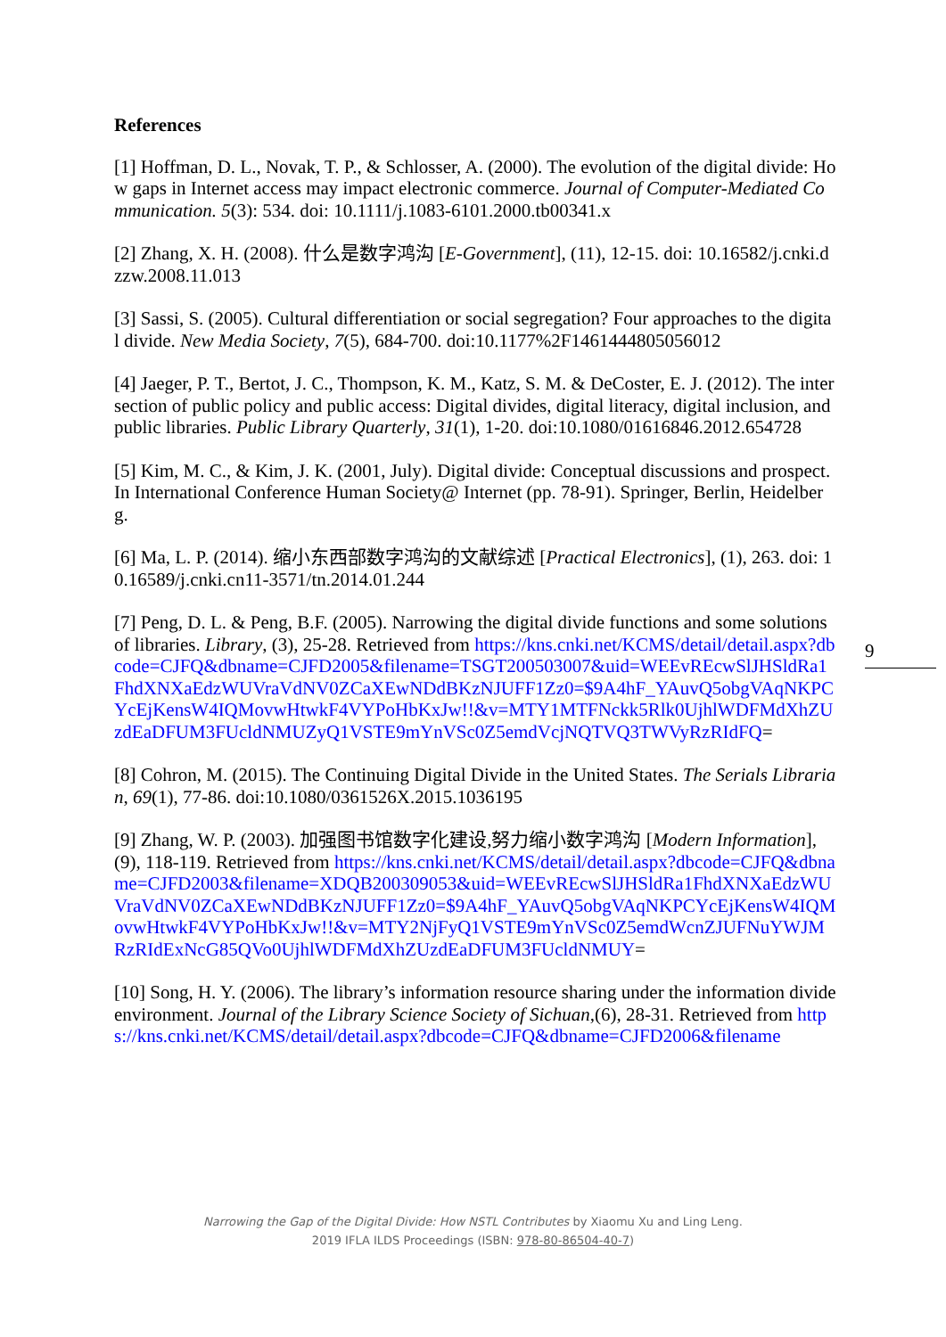References
[1] Hoffman, D. L., Novak, T. P., & Schlosser, A. (2000). The evolution of the digital divide: How gaps in Internet access may impact electronic commerce. Journal of Computer-Mediated Communication. 5(3): 534. doi: 10.1111/j.1083-6101.2000.tb00341.x
[2] Zhang, X. H. (2008). 什么是数字鸿沟 [E-Government], (11), 12-15. doi: 10.16582/j.cnki.dzzw.2008.11.013
[3] Sassi, S. (2005). Cultural differentiation or social segregation? Four approaches to the digital divide. New Media Society, 7(5), 684-700. doi:10.1177%2F1461444805056012
[4] Jaeger, P. T., Bertot, J. C., Thompson, K. M., Katz, S. M. & DeCoster, E. J. (2012). The intersection of public policy and public access: Digital divides, digital literacy, digital inclusion, and public libraries. Public Library Quarterly, 31(1), 1-20. doi:10.1080/01616846.2012.654728
[5] Kim, M. C., & Kim, J. K. (2001, July). Digital divide: Conceptual discussions and prospect. In International Conference Human Society@ Internet (pp. 78-91). Springer, Berlin, Heidelberg.
[6] Ma, L. P. (2014). 缩小东西部数字鸿沟的文献综述 [Practical Electronics], (1), 263. doi: 10.16589/j.cnki.cn11-3571/tn.2014.01.244
[7] Peng, D. L. & Peng, B.F. (2005). Narrowing the digital divide functions and some solutions of libraries. Library, (3), 25-28. Retrieved from https://kns.cnki.net/KCMS/detail/detail.aspx?dbcode=CJFQ&dbname=CJFD2005&filename=TSGT200503007&uid=WEEvREcwSlJHSldRa1FhdXNXaEdzWUVraVdNV0ZCaXEwNDdBKzNJUFF1Zz0=$9A4hF_YAuvQ5obgVAqNKPCYcEjKensW4IQMovwHtwkF4VYPoHbKxJw!!&v=MTY1MTFNckk5Rlk0UjhlWDFMdXhZUzdEaDFUM3FUcldNMUZyQ1VSTE9mYnVSc0Z5emdVcjNQTVQ3TWVyRzRIdFQ=
[8] Cohron, M. (2015). The Continuing Digital Divide in the United States. The Serials Librarian, 69(1), 77-86. doi:10.1080/0361526X.2015.1036195
[9] Zhang, W. P. (2003). 加强图书馆数字化建设,努力缩小数字鸿沟 [Modern Information], (9), 118-119. Retrieved from https://kns.cnki.net/KCMS/detail/detail.aspx?dbcode=CJFQ&dbname=CJFD2003&filename=XDQB200309053&uid=WEEvREcwSlJHSldRa1FhdXNXaEdzWUVraVdNV0ZCaXEwNDdBKzNJUFF1Zz0=$9A4hF_YAuvQ5obgVAqNKPCYcEjKensW4IQMovwHtwkF4VYPoHbKxJw!!&v=MTY2NjFyQ1VSTE9mYnVSc0Z5emdWcnZJUFNuYWJMRzRIdExNcG85QVo0UjhlWDFMdXhZUzdEaDFUM3FUcldNMUY=
[10] Song, H. Y. (2006). The library’s information resource sharing under the information divide environment. Journal of the Library Science Society of Sichuan,(6), 28-31. Retrieved from https://kns.cnki.net/KCMS/detail/detail.aspx?dbcode=CJFQ&dbname=CJFD2006&filename
9
Narrowing the Gap of the Digital Divide: How NSTL Contributes by Xiaomu Xu and Ling Leng.
2019 IFLA ILDS Proceedings (ISBN: 978-80-86504-40-7)